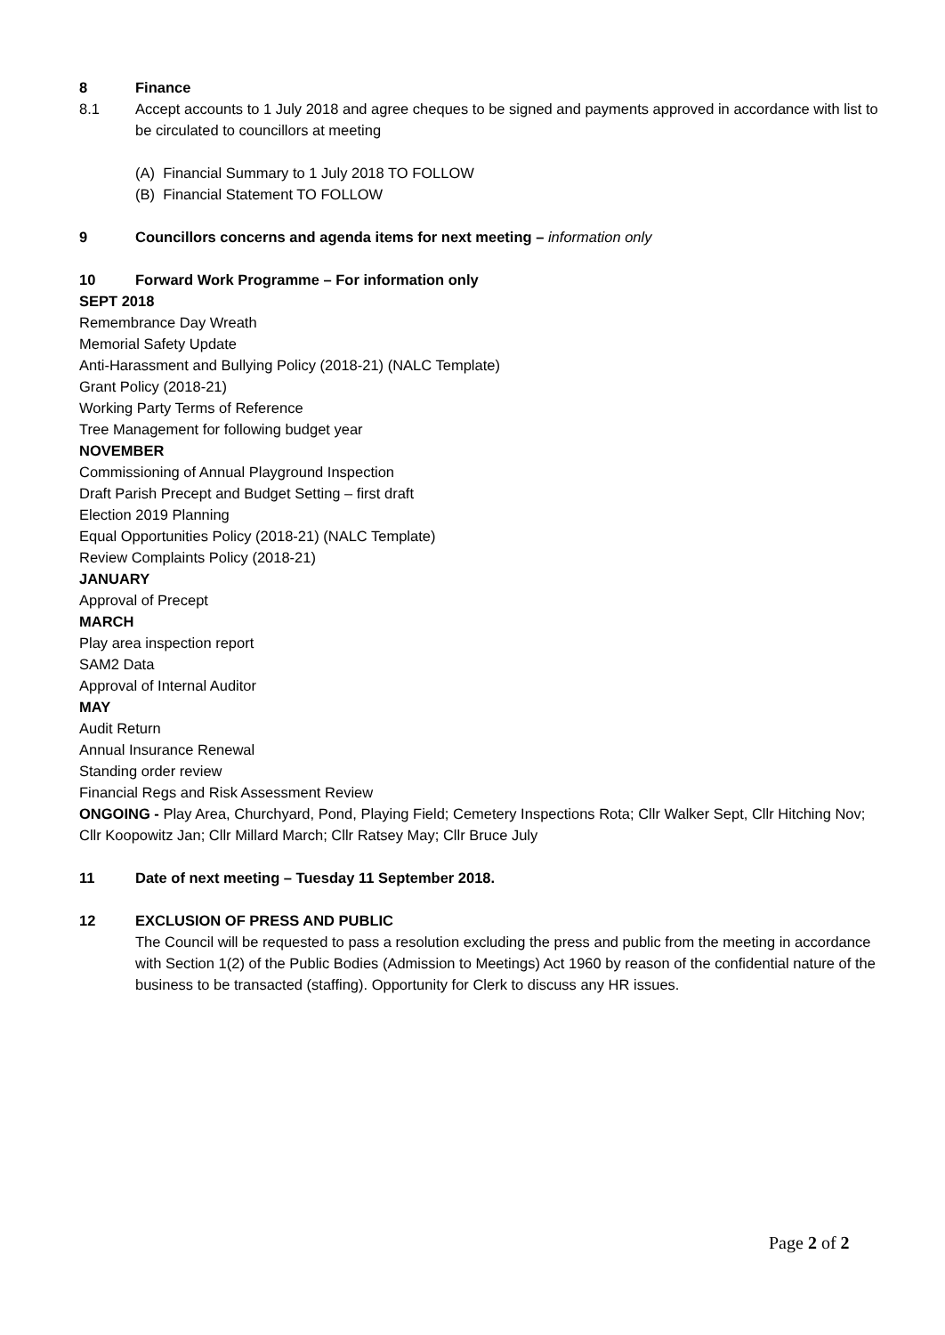8 Finance
8.1 Accept accounts to 1 July 2018 and agree cheques to be signed and payments approved in accordance with list to be circulated to councillors at meeting
(A) Financial Summary to 1 July 2018 TO FOLLOW
(B) Financial Statement TO FOLLOW
9 Councillors concerns and agenda items for next meeting – information only
10 Forward Work Programme – For information only
SEPT 2018
Remembrance Day Wreath
Memorial Safety Update
Anti-Harassment and Bullying Policy (2018-21) (NALC Template)
Grant Policy (2018-21)
Working Party Terms of Reference
Tree Management for following budget year
NOVEMBER
Commissioning of Annual Playground Inspection
Draft Parish Precept and Budget Setting – first draft
Election 2019 Planning
Equal Opportunities Policy (2018-21) (NALC Template)
Review Complaints Policy (2018-21)
JANUARY
Approval of Precept
MARCH
Play area inspection report
SAM2 Data
Approval of Internal Auditor
MAY
Audit Return
Annual Insurance Renewal
Standing order review
Financial Regs and Risk Assessment Review
ONGOING - Play Area, Churchyard, Pond, Playing Field; Cemetery Inspections Rota; Cllr Walker Sept, Cllr Hitching Nov; Cllr Koopowitz Jan; Cllr Millard March; Cllr Ratsey May; Cllr Bruce July
11 Date of next meeting – Tuesday 11 September 2018.
12 EXCLUSION OF PRESS AND PUBLIC
The Council will be requested to pass a resolution excluding the press and public from the meeting in accordance with Section 1(2) of the Public Bodies (Admission to Meetings) Act 1960 by reason of the confidential nature of the business to be transacted (staffing). Opportunity for Clerk to discuss any HR issues.
Page 2 of 2